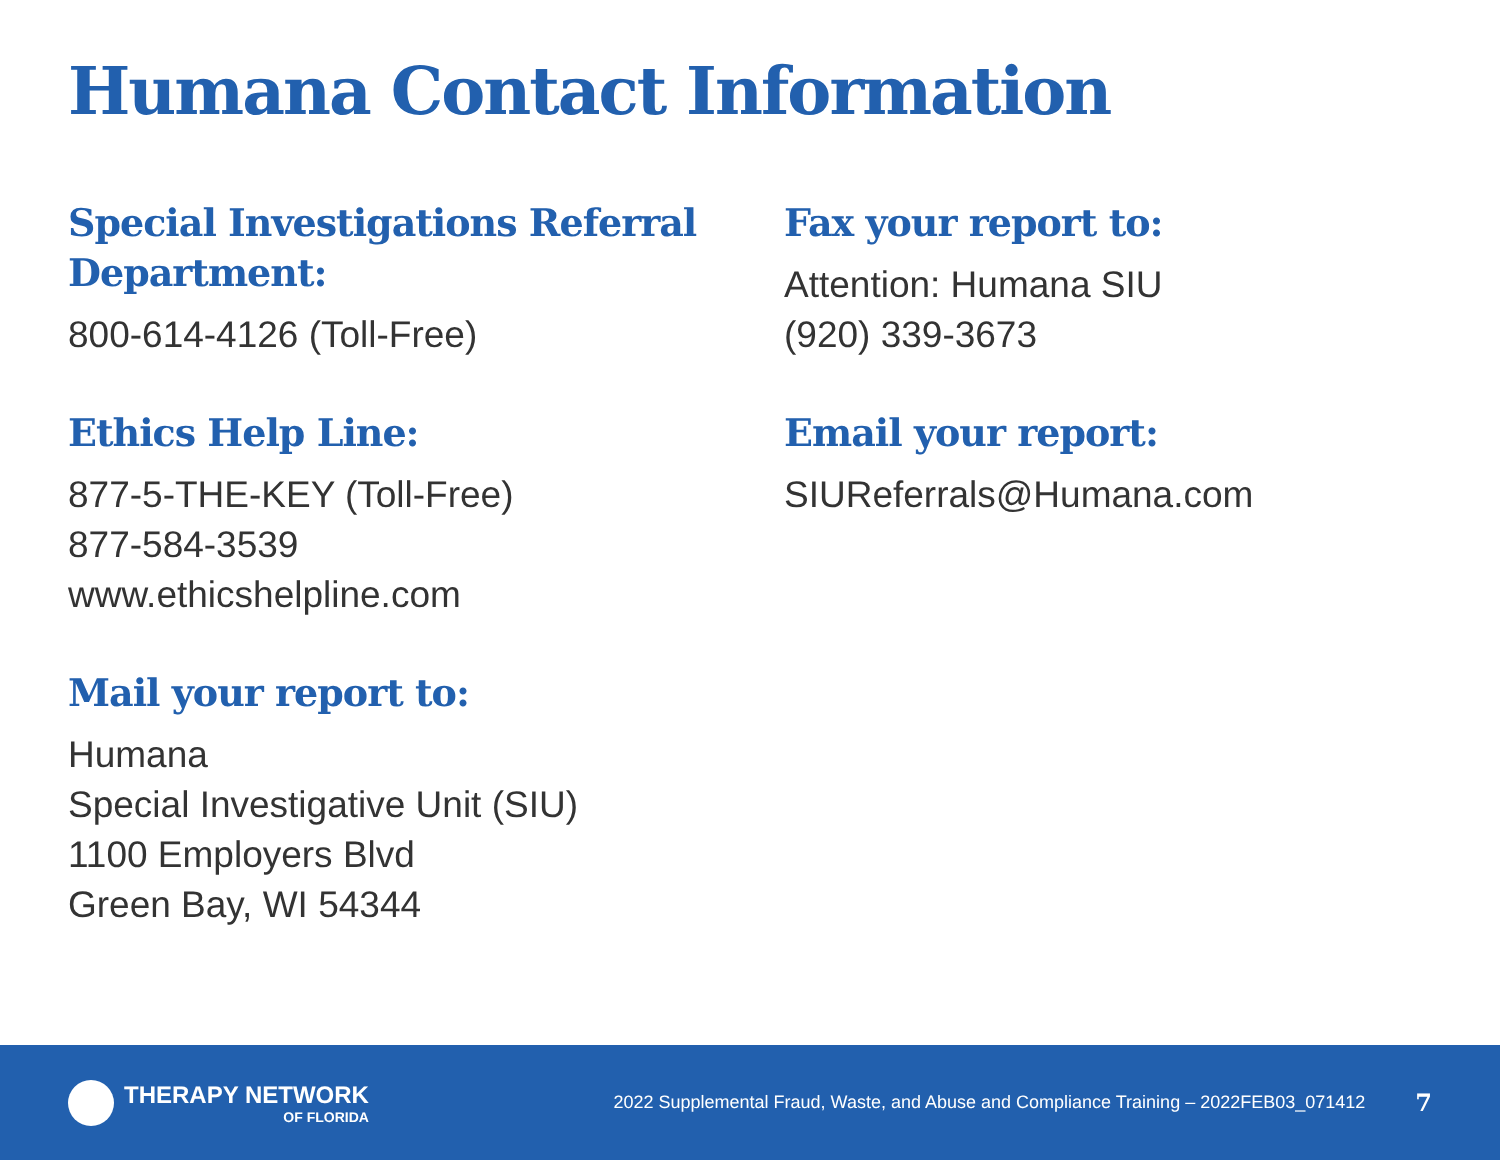Humana Contact Information
Special Investigations Referral Department:
800-614-4126 (Toll-Free)
Ethics Help Line:
877-5-THE-KEY (Toll-Free)
877-584-3539
www.ethicshelpline.com
Mail your report to:
Humana
Special Investigative Unit (SIU)
1100 Employers Blvd
Green Bay, WI 54344
Fax your report to:
Attention: Humana SIU
(920) 339-3673
Email your report:
SIUReferrals@Humana.com
THERAPY NETWORK
OF FLORIDA
2022 Supplemental Fraud, Waste, and Abuse and Compliance Training – 2022FEB03_071412
7